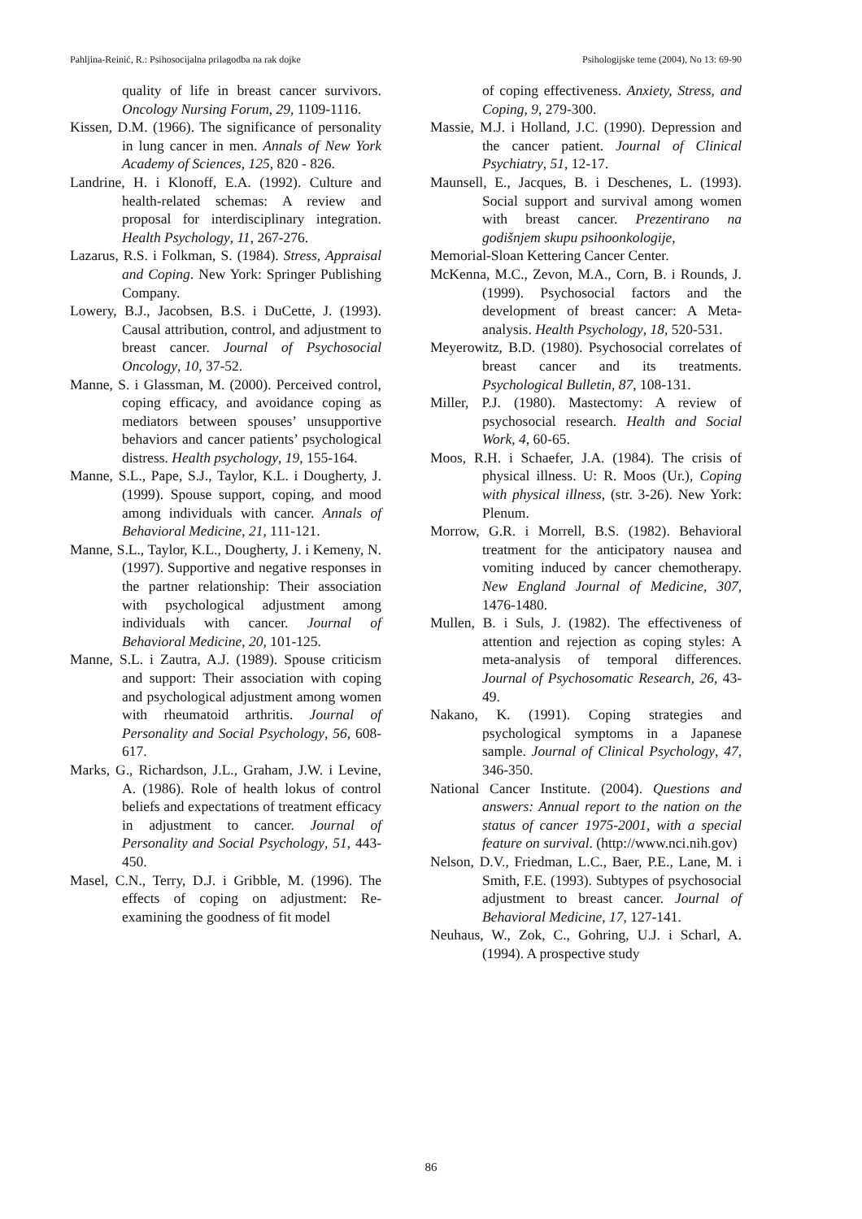Pahljina-Reinić, R.: Psihosocijalna prilagodba na rak dojke Psihologijske teme (2004), No 13: 69-90
quality of life in breast cancer survivors. Oncology Nursing Forum, 29, 1109-1116.
Kissen, D.M. (1966). The significance of personality in lung cancer in men. Annals of New York Academy of Sciences, 125, 820 - 826.
Landrine, H. i Klonoff, E.A. (1992). Culture and health-related schemas: A review and proposal for interdisciplinary integration. Health Psychology, 11, 267-276.
Lazarus, R.S. i Folkman, S. (1984). Stress, Appraisal and Coping. New York: Springer Publishing Company.
Lowery, B.J., Jacobsen, B.S. i DuCette, J. (1993). Causal attribution, control, and adjustment to breast cancer. Journal of Psychosocial Oncology, 10, 37-52.
Manne, S. i Glassman, M. (2000). Perceived control, coping efficacy, and avoidance coping as mediators between spouses’ unsupportive behaviors and cancer patients’ psychological distress. Health psychology, 19, 155-164.
Manne, S.L., Pape, S.J., Taylor, K.L. i Dougherty, J. (1999). Spouse support, coping, and mood among individuals with cancer. Annals of Behavioral Medicine, 21, 111-121.
Manne, S.L., Taylor, K.L., Dougherty, J. i Kemeny, N. (1997). Supportive and negative responses in the partner relationship: Their association with psychological adjustment among individuals with cancer. Journal of Behavioral Medicine, 20, 101-125.
Manne, S.L. i Zautra, A.J. (1989). Spouse criticism and support: Their association with coping and psychological adjustment among women with rheumatoid arthritis. Journal of Personality and Social Psychology, 56, 608-617.
Marks, G., Richardson, J.L., Graham, J.W. i Levine, A. (1986). Role of health lokus of control beliefs and expectations of treatment efficacy in adjustment to cancer. Journal of Personality and Social Psychology, 51, 443-450.
Masel, C.N., Terry, D.J. i Gribble, M. (1996). The effects of coping on adjustment: Re-examining the goodness of fit model
of coping effectiveness. Anxiety, Stress, and Coping, 9, 279-300.
Massie, M.J. i Holland, J.C. (1990). Depression and the cancer patient. Journal of Clinical Psychiatry, 51, 12-17.
Maunsell, E., Jacques, B. i Deschenes, L. (1993). Social support and survival among women with breast cancer. Prezentirano na godišnjem skupu psihoonkologije,
Memorial-Sloan Kettering Cancer Center.
McKenna, M.C., Zevon, M.A., Corn, B. i Rounds, J. (1999). Psychosocial factors and the development of breast cancer: A Meta-analysis. Health Psychology, 18, 520-531.
Meyerowitz, B.D. (1980). Psychosocial correlates of breast cancer and its treatments. Psychological Bulletin, 87, 108-131.
Miller, P.J. (1980). Mastectomy: A review of psychosocial research. Health and Social Work, 4, 60-65.
Moos, R.H. i Schaefer, J.A. (1984). The crisis of physical illness. U: R. Moos (Ur.), Coping with physical illness, (str. 3-26). New York: Plenum.
Morrow, G.R. i Morrell, B.S. (1982). Behavioral treatment for the anticipatory nausea and vomiting induced by cancer chemotherapy. New England Journal of Medicine, 307, 1476-1480.
Mullen, B. i Suls, J. (1982). The effectiveness of attention and rejection as coping styles: A meta-analysis of temporal differences. Journal of Psychosomatic Research, 26, 43-49.
Nakano, K. (1991). Coping strategies and psychological symptoms in a Japanese sample. Journal of Clinical Psychology, 47, 346-350.
National Cancer Institute. (2004). Questions and answers: Annual report to the nation on the status of cancer 1975-2001, with a special feature on survival. (http://www.nci.nih.gov)
Nelson, D.V., Friedman, L.C., Baer, P.E., Lane, M. i Smith, F.E. (1993). Subtypes of psychosocial adjustment to breast cancer. Journal of Behavioral Medicine, 17, 127-141.
Neuhaus, W., Zok, C., Gohring, U.J. i Scharl, A. (1994). A prospective study
86